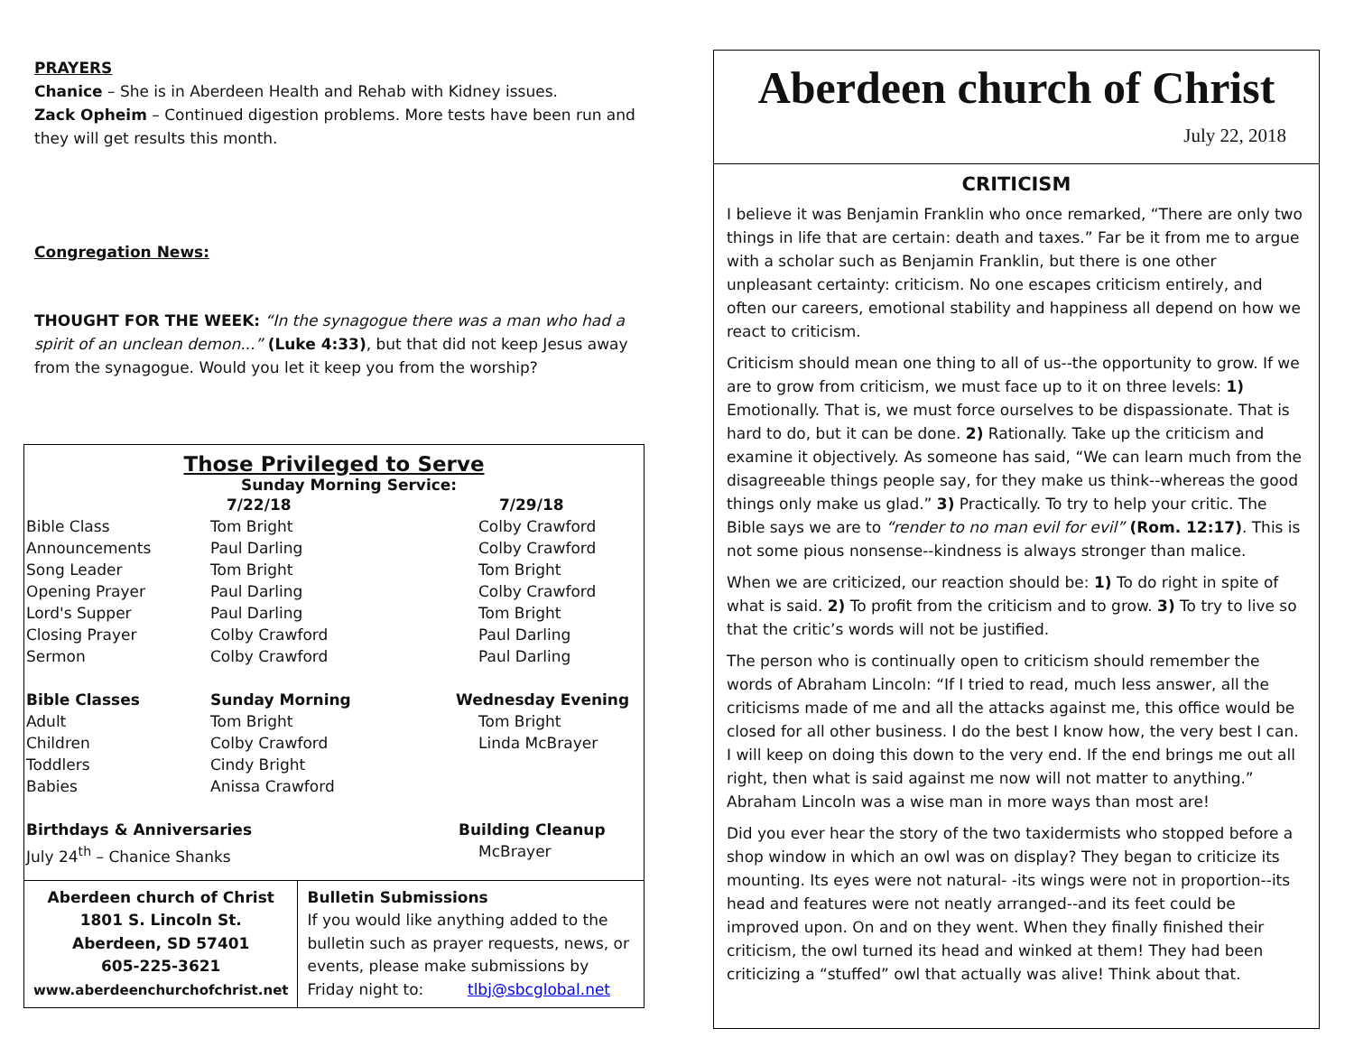PRAYERS
Chanice – She is in Aberdeen Health and Rehab with Kidney issues.
Zack Opheim – Continued digestion problems. More tests have been run and they will get results this month.
Congregation News:
THOUGHT FOR THE WEEK: “In the synagogue there was a man who had a spirit of an unclean demon...” (Luke 4:33), but that did not keep Jesus away from the synagogue. Would you let it keep you from the worship?
Those Privileged to Serve
Sunday Morning Service:
| | 7/22/18 | 7/29/18 |
| Bible Class | Tom Bright | Colby Crawford |
| Announcements | Paul Darling | Colby Crawford |
| Song Leader | Tom Bright | Tom Bright |
| Opening Prayer | Paul Darling | Colby Crawford |
| Lord's Supper | Paul Darling | Tom Bright |
| Closing Prayer | Colby Crawford | Paul Darling |
| Sermon | Colby Crawford | Paul Darling |
| Bible Classes | Sunday Morning | Wednesday Evening |
| Adult | Tom Bright | Tom Bright |
| Children | Colby Crawford | Linda McBrayer |
| Toddlers | Cindy Bright | |
| Babies | Anissa Crawford | |
| Birthdays & Anniversaries | | Building Cleanup |
| July 24<sup>th</sup> – Chanice Shanks | | McBrayer |
Aberdeen church of Christ
1801 S. Lincoln St.
Aberdeen, SD 57401
605-225-3621
www.aberdeenchurchofchrist.net
Bulletin Submissions
If you would like anything added to the bulletin such as prayer requests, news, or events, please make submissions by Friday night to: tlbj@sbcglobal.net
Aberdeen church of Christ
July 22, 2018
CRITICISM
I believe it was Benjamin Franklin who once remarked, “There are only two things in life that are certain: death and taxes.” Far be it from me to argue with a scholar such as Benjamin Franklin, but there is one other unpleasant certainty: criticism. No one escapes criticism entirely, and often our careers, emotional stability and happiness all depend on how we react to criticism.
Criticism should mean one thing to all of us--the opportunity to grow. If we are to grow from criticism, we must face up to it on three levels: 1) Emotionally. That is, we must force ourselves to be dispassionate. That is hard to do, but it can be done. 2) Rationally. Take up the criticism and examine it objectively. As someone has said, “We can learn much from the disagreeable things people say, for they make us think--whereas the good things only make us glad.” 3) Practically. To try to help your critic. The Bible says we are to “render to no man evil for evil” (Rom. 12:17). This is not some pious nonsense--kindness is always stronger than malice.
When we are criticized, our reaction should be: 1) To do right in spite of what is said. 2) To profit from the criticism and to grow. 3) To try to live so that the critic’s words will not be justified.
The person who is continually open to criticism should remember the words of Abraham Lincoln: “If I tried to read, much less answer, all the criticisms made of me and all the attacks against me, this office would be closed for all other business. I do the best I know how, the very best I can. I will keep on doing this down to the very end. If the end brings me out all right, then what is said against me now will not matter to anything.” Abraham Lincoln was a wise man in more ways than most are!
Did you ever hear the story of the two taxidermists who stopped before a shop window in which an owl was on display? They began to criticize its mounting. Its eyes were not natural- -its wings were not in proportion--its head and features were not neatly arranged--and its feet could be improved upon. On and on they went. When they finally finished their criticism, the owl turned its head and winked at them! They had been criticizing a “stuffed” owl that actually was alive! Think about that.